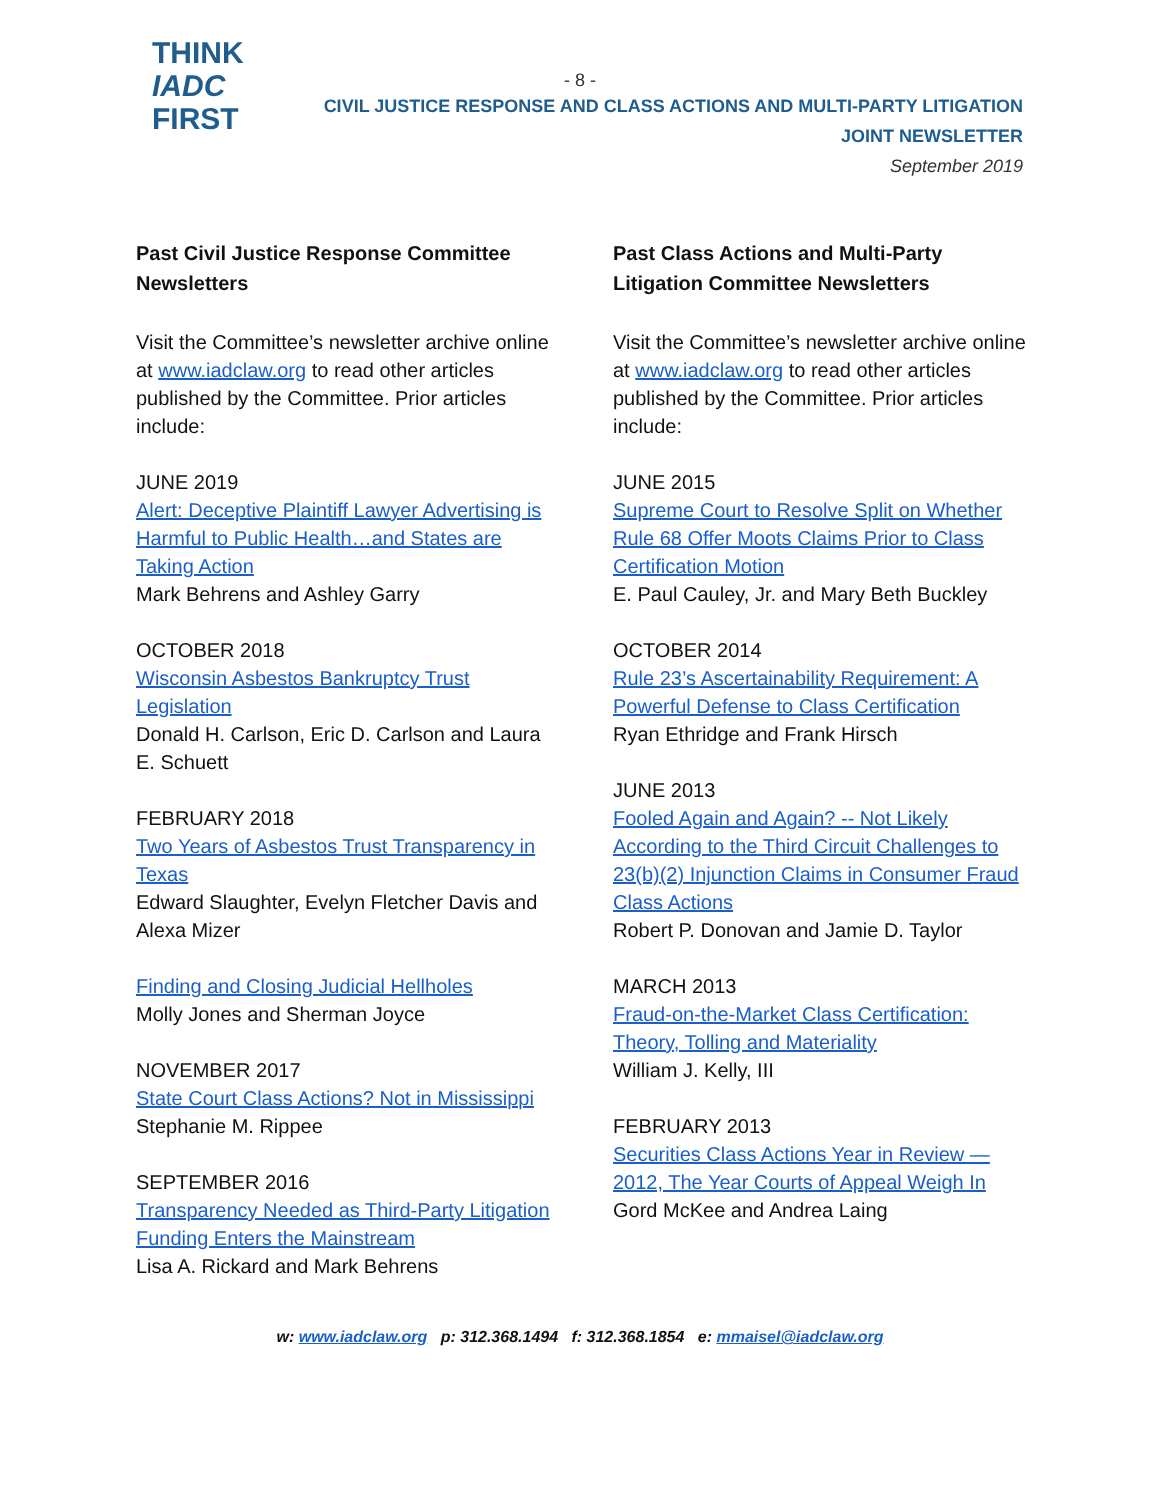THINK
IADC
FIRST
- 8 -
CIVIL JUSTICE RESPONSE AND CLASS ACTIONS AND MULTI-PARTY LITIGATION
JOINT NEWSLETTER
September 2019
Past Civil Justice Response Committee Newsletters
Visit the Committee’s newsletter archive online at www.iadclaw.org to read other articles published by the Committee. Prior articles include:
JUNE 2019
Alert: Deceptive Plaintiff Lawyer Advertising is Harmful to Public Health…and States are Taking Action
Mark Behrens and Ashley Garry
OCTOBER 2018
Wisconsin Asbestos Bankruptcy Trust Legislation
Donald H. Carlson, Eric D. Carlson and Laura E. Schuett
FEBRUARY 2018
Two Years of Asbestos Trust Transparency in Texas
Edward Slaughter, Evelyn Fletcher Davis and Alexa Mizer
Finding and Closing Judicial Hellholes
Molly Jones and Sherman Joyce
NOVEMBER 2017
State Court Class Actions? Not in Mississippi
Stephanie M. Rippee
SEPTEMBER 2016
Transparency Needed as Third-Party Litigation Funding Enters the Mainstream
Lisa A. Rickard and Mark Behrens
Past Class Actions and Multi-Party Litigation Committee Newsletters
Visit the Committee’s newsletter archive online at www.iadclaw.org to read other articles published by the Committee. Prior articles include:
JUNE 2015
Supreme Court to Resolve Split on Whether Rule 68 Offer Moots Claims Prior to Class Certification Motion
E. Paul Cauley, Jr. and Mary Beth Buckley
OCTOBER 2014
Rule 23’s Ascertainability Requirement: A Powerful Defense to Class Certification
Ryan Ethridge and Frank Hirsch
JUNE 2013
Fooled Again and Again? -- Not Likely According to the Third Circuit Challenges to 23(b)(2) Injunction Claims in Consumer Fraud Class Actions
Robert P. Donovan and Jamie D. Taylor
MARCH 2013
Fraud-on-the-Market Class Certification: Theory, Tolling and Materiality
William J. Kelly, III
FEBRUARY 2013
Securities Class Actions Year in Review — 2012, The Year Courts of Appeal Weigh In
Gord McKee and Andrea Laing
w: www.iadclaw.org p: 312.368.1494 f: 312.368.1854 e: mmaisel@iadclaw.org